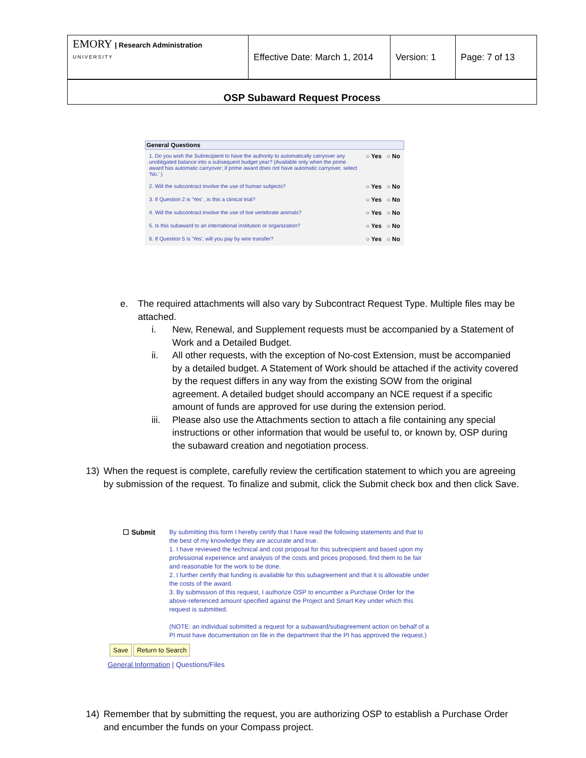| EMORY / Research Administration UNIVERSITY | Effective Date: March 1, 2014 | Version: 1 | Page: 7 of 13 |
OSP Subaward Request Process
General Questions
| 1. Do you wish the Subrecipient to have the authority to automatically carryover any unobligated balance into a subsequent budget year? (Available only when the prime award has automatic carryover; if prime award does not have automatic carryover, select 'No.' ) | ○ Yes ○ No |
| 2. Will the subcontract involve the use of human subjects? | ○ Yes ○ No |
| 3. If Question 2 is 'Yes' , is this a clinical trial? | ○ Yes ○ No |
| 4. Will the subcontract involve the use of live vertebrate animals? | ○ Yes ○ No |
| 5. Is this subaward to an international institution or organization? | ○ Yes ○ No |
| 6. If Question 5 is 'Yes', will you pay by wire transfer? | ○ Yes ○ No |
e. The required attachments will also vary by Subcontract Request Type. Multiple files may be attached.
i. New, Renewal, and Supplement requests must be accompanied by a Statement of Work and a Detailed Budget.
ii. All other requests, with the exception of No-cost Extension, must be accompanied by a detailed budget. A Statement of Work should be attached if the activity covered by the request differs in any way from the existing SOW from the original agreement. A detailed budget should accompany an NCE request if a specific amount of funds are approved for use during the extension period.
iii. Please also use the Attachments section to attach a file containing any special instructions or other information that would be useful to, or known by, OSP during the subaward creation and negotiation process.
13) When the request is complete, carefully review the certification statement to which you are agreeing by submission of the request. To finalize and submit, click the Submit check box and then click Save.
☐ Submit By submitting this form I hereby certify that I have read the following statements and that to the best of my knowledge they are accurate and true.
1. I have reviewed the technical and cost proposal for this subrecipient and based upon my professional experience and analysis of the costs and prices proposed, find them to be fair and reasonable for the work to be done.
2. I further certify that funding is available for this subagreement and that it is allowable under the costs of the award.
3. By submission of this request, I authorize OSP to encumber a Purchase Order for the above-referenced amount specified against the Project and Smart Key under which this request is submitted.
(NOTE: an individual submitted a request for a subaward/subagreement action on behalf of a PI must have documentation on file in the department that the PI has approved the request.)
Save Return to Search
General Information | Questions/Files
14) Remember that by submitting the request, you are authorizing OSP to establish a Purchase Order and encumber the funds on your Compass project.